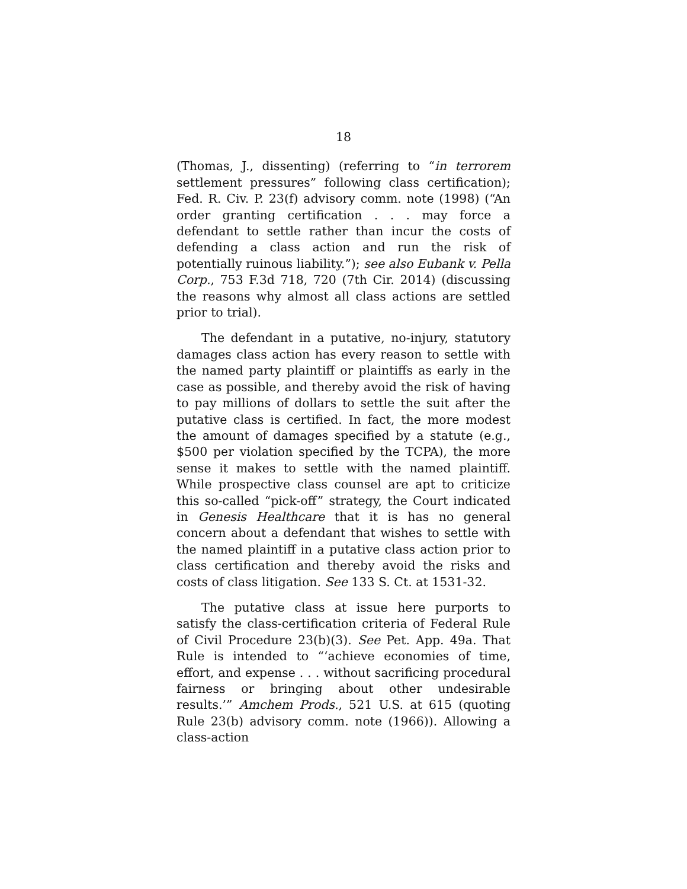18
(Thomas, J., dissenting) (referring to “in terrorem settlement pressures” following class certification); Fed. R. Civ. P. 23(f) advisory comm. note (1998) (“An order granting certification . . . may force a defendant to settle rather than incur the costs of defending a class action and run the risk of potentially ruinous liability.”); see also Eubank v. Pella Corp., 753 F.3d 718, 720 (7th Cir. 2014) (discussing the reasons why almost all class actions are settled prior to trial).
The defendant in a putative, no-injury, statutory damages class action has every reason to settle with the named party plaintiff or plaintiffs as early in the case as possible, and thereby avoid the risk of having to pay millions of dollars to settle the suit after the putative class is certified. In fact, the more modest the amount of damages specified by a statute (e.g., $500 per violation specified by the TCPA), the more sense it makes to settle with the named plaintiff. While prospective class counsel are apt to criticize this so-called “pick-off” strategy, the Court indicated in Genesis Healthcare that it is has no general concern about a defendant that wishes to settle with the named plaintiff in a putative class action prior to class certification and thereby avoid the risks and costs of class litigation. See 133 S. Ct. at 1531-32.
The putative class at issue here purports to satisfy the class-certification criteria of Federal Rule of Civil Procedure 23(b)(3). See Pet. App. 49a. That Rule is intended to “‘achieve economies of time, effort, and expense . . . without sacrificing procedural fairness or bringing about other undesirable results.’” Amchem Prods., 521 U.S. at 615 (quoting Rule 23(b) advisory comm. note (1966)). Allowing a class-action